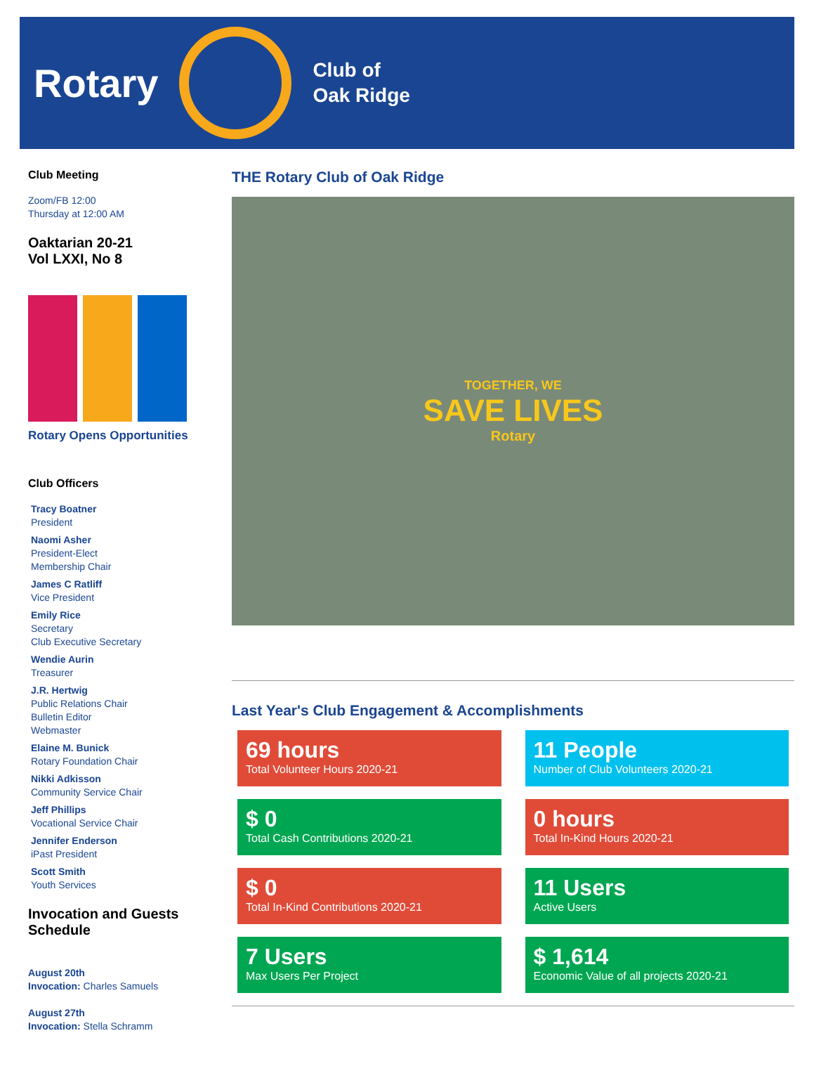Rotary
Club of
Oak Ridge
Club Meeting
Zoom/FB 12:00
Thursday at 12:00 AM
Oaktarian 20-21
Vol LXXI, No 8
Rotary Opens Opportunities
Club Officers
Tracy Boatner
President
Naomi Asher
President-Elect
Membership Chair
James C Ratliff
Vice President
Emily Rice
Secretary
Club Executive Secretary
Wendie Aurin
Treasurer
J.R. Hertwig
Public Relations Chair
Bulletin Editor
Webmaster
Elaine M. Bunick
Rotary Foundation Chair
Nikki Adkisson
Community Service Chair
Jeff Phillips
Vocational Service Chair
Jennifer Enderson
iPast President
Scott Smith
Youth Services
Invocation and Guests Schedule
August 20th
Invocation: Charles Samuels
August 27th
Invocation: Stella Schramm
THE Rotary Club of Oak Ridge
TOGETHER, WE
SAVE LIVES
Rotary
Last Year's Club Engagement & Accomplishments
69 hours
Total Volunteer Hours 2020-21
11 People
Number of Club Volunteers 2020-21
$ 0
Total Cash Contributions 2020-21
0 hours
Total In-Kind Hours 2020-21
$ 0
Total In-Kind Contributions 2020-21
11 Users
Active Users
7 Users
Max Users Per Project
$ 1,614
Economic Value of all projects 2020-21